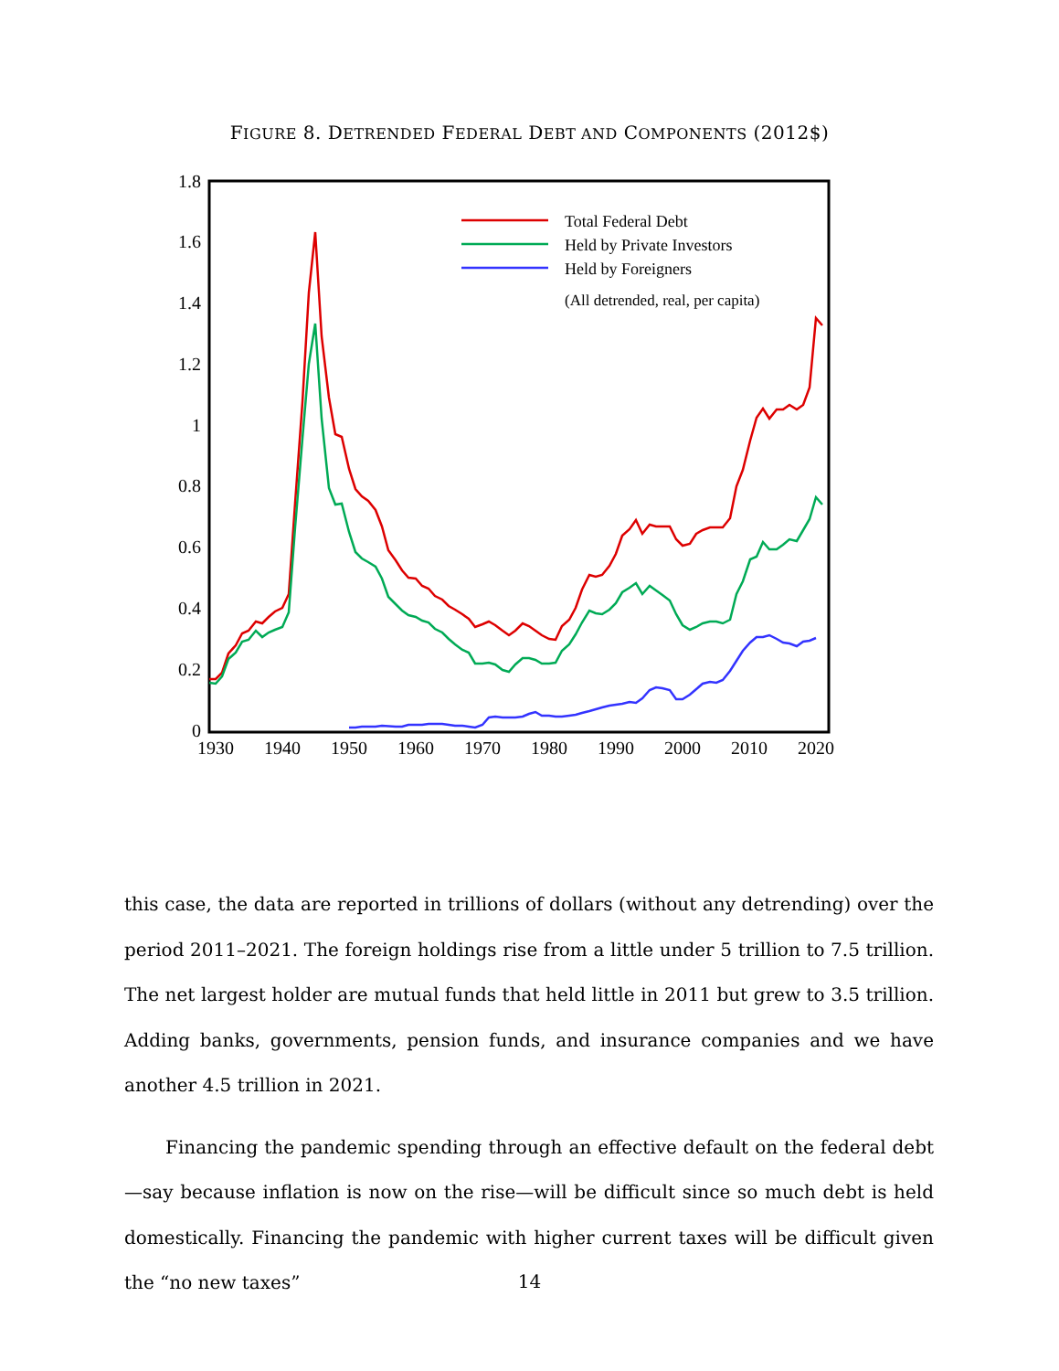FIGURE 8. DETRENDED FEDERAL DEBT AND COMPONENTS (2012$)
0
0.2
0.4
0.6
0.8
1
1.2
1.4
1.6
1.8
1930
1940
1950
1960
1970
1980
1990
2000
2010
2020
Total Federal Debt
Held by Private Investors
Held by Foreigners
(All detrended, real, per capita)
this case, the data are reported in trillions of dollars (without any detrending) over the period 2011–2021. The foreign holdings rise from a little under 5 trillion to 7.5 trillion. The net largest holder are mutual funds that held little in 2011 but grew to 3.5 trillion. Adding banks, governments, pension funds, and insurance companies and we have another 4.5 trillion in 2021.
Financing the pandemic spending through an effective default on the federal debt—say because inflation is now on the rise—will be difficult since so much debt is held domestically. Financing the pandemic with higher current taxes will be difficult given the “no new taxes”
14